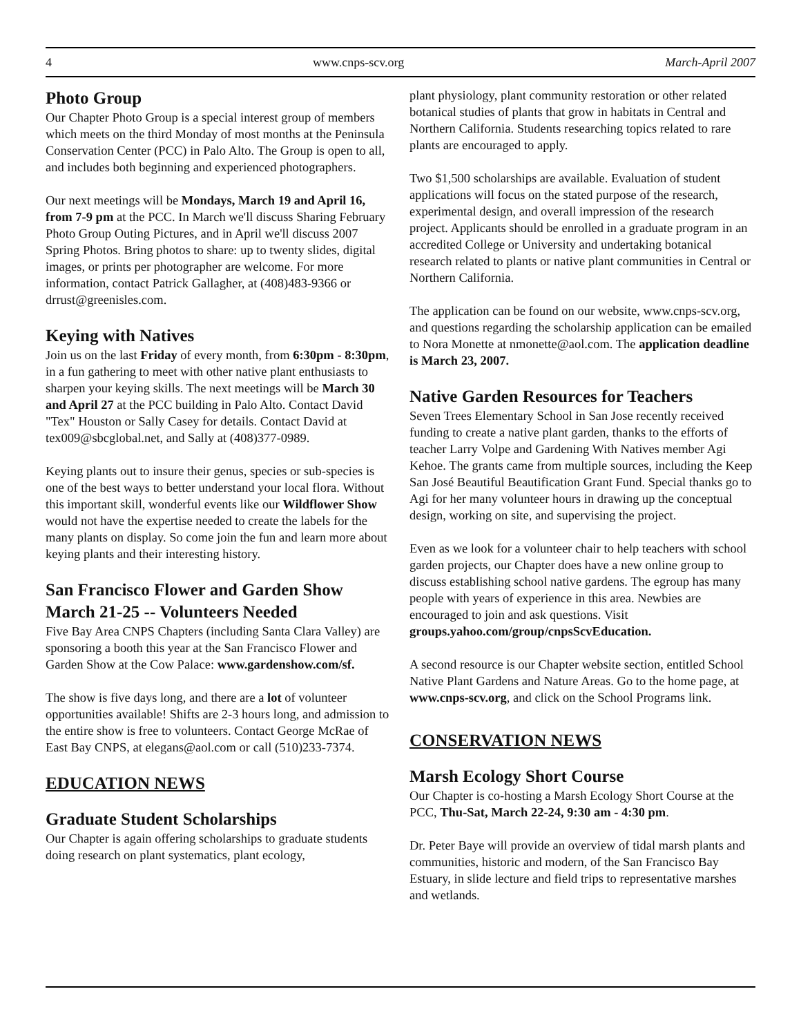4 www.cnps-scv.org March-April 2007
Photo Group
Our Chapter Photo Group is a special interest group of members which meets on the third Monday of most months at the Peninsula Conservation Center (PCC) in Palo Alto. The Group is open to all, and includes both beginning and experienced photographers.
Our next meetings will be Mondays, March 19 and April 16, from 7-9 pm at the PCC. In March we'll discuss Sharing February Photo Group Outing Pictures, and in April we'll discuss 2007 Spring Photos. Bring photos to share: up to twenty slides, digital images, or prints per photographer are welcome. For more information, contact Patrick Gallagher, at (408)483-9366 or drrust@greenisles.com.
Keying with Natives
Join us on the last Friday of every month, from 6:30pm - 8:30pm, in a fun gathering to meet with other native plant enthusiasts to sharpen your keying skills. The next meetings will be March 30 and April 27 at the PCC building in Palo Alto. Contact David "Tex" Houston or Sally Casey for details. Contact David at tex009@sbcglobal.net, and Sally at (408)377-0989.
Keying plants out to insure their genus, species or sub-species is one of the best ways to better understand your local flora. Without this important skill, wonderful events like our Wildflower Show would not have the expertise needed to create the labels for the many plants on display. So come join the fun and learn more about keying plants and their interesting history.
San Francisco Flower and Garden Show March 21-25 -- Volunteers Needed
Five Bay Area CNPS Chapters (including Santa Clara Valley) are sponsoring a booth this year at the San Francisco Flower and Garden Show at the Cow Palace: www.gardenshow.com/sf.
The show is five days long, and there are a lot of volunteer opportunities available! Shifts are 2-3 hours long, and admission to the entire show is free to volunteers. Contact George McRae of East Bay CNPS, at elegans@aol.com or call (510)233-7374.
EDUCATION NEWS
Graduate Student Scholarships
Our Chapter is again offering scholarships to graduate students doing research on plant systematics, plant ecology,
plant physiology, plant community restoration or other related botanical studies of plants that grow in habitats in Central and Northern California. Students researching topics related to rare plants are encouraged to apply.
Two $1,500 scholarships are available. Evaluation of student applications will focus on the stated purpose of the research, experimental design, and overall impression of the research project. Applicants should be enrolled in a graduate program in an accredited College or University and undertaking botanical research related to plants or native plant communities in Central or Northern California.
The application can be found on our website, www.cnps-scv.org, and questions regarding the scholarship application can be emailed to Nora Monette at nmonette@aol.com. The application deadline is March 23, 2007.
Native Garden Resources for Teachers
Seven Trees Elementary School in San Jose recently received funding to create a native plant garden, thanks to the efforts of teacher Larry Volpe and Gardening With Natives member Agi Kehoe. The grants came from multiple sources, including the Keep San José Beautiful Beautification Grant Fund. Special thanks go to Agi for her many volunteer hours in drawing up the conceptual design, working on site, and supervising the project.
Even as we look for a volunteer chair to help teachers with school garden projects, our Chapter does have a new online group to discuss establishing school native gardens. The egroup has many people with years of experience in this area. Newbies are encouraged to join and ask questions. Visit groups.yahoo.com/group/cnpsScvEducation.
A second resource is our Chapter website section, entitled School Native Plant Gardens and Nature Areas. Go to the home page, at www.cnps-scv.org, and click on the School Programs link.
CONSERVATION NEWS
Marsh Ecology Short Course
Our Chapter is co-hosting a Marsh Ecology Short Course at the PCC, Thu-Sat, March 22-24, 9:30 am - 4:30 pm.
Dr. Peter Baye will provide an overview of tidal marsh plants and communities, historic and modern, of the San Francisco Bay Estuary, in slide lecture and field trips to representative marshes and wetlands.